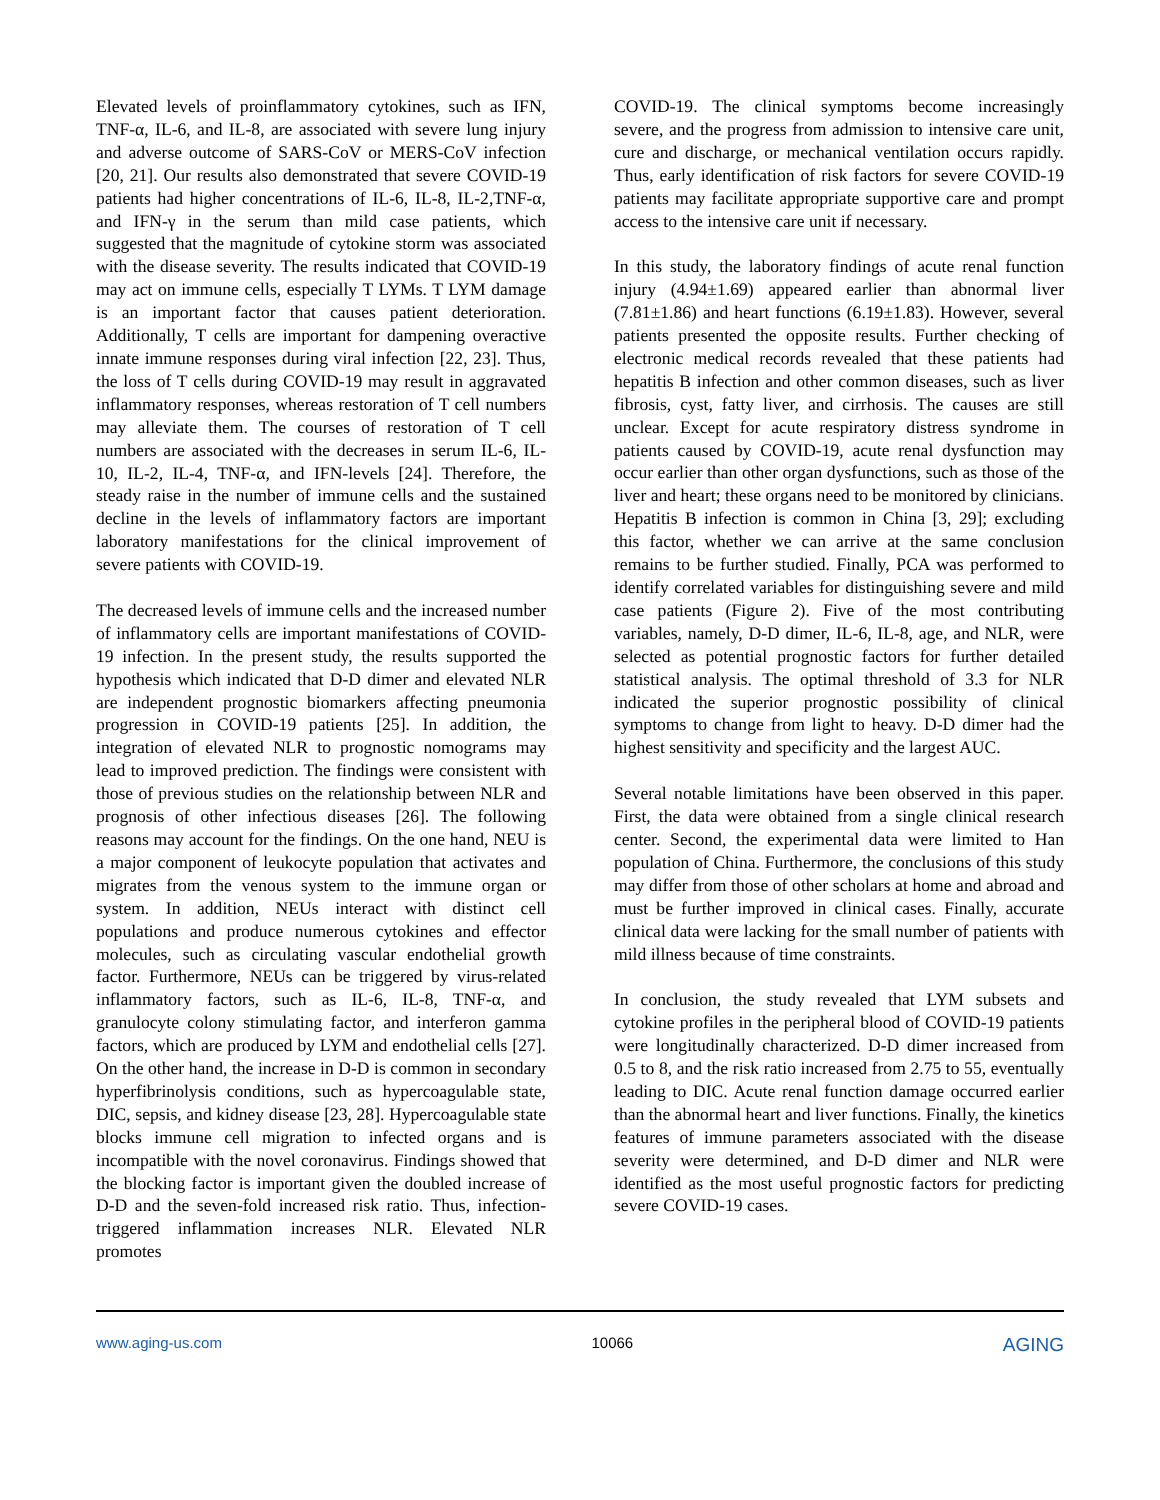Elevated levels of proinflammatory cytokines, such as IFN, TNF-α, IL-6, and IL-8, are associated with severe lung injury and adverse outcome of SARS-CoV or MERS-CoV infection [20, 21]. Our results also demonstrated that severe COVID-19 patients had higher concentrations of IL-6, IL-8, IL-2,TNF-α, and IFN-γ in the serum than mild case patients, which suggested that the magnitude of cytokine storm was associated with the disease severity. The results indicated that COVID-19 may act on immune cells, especially T LYMs. T LYM damage is an important factor that causes patient deterioration. Additionally, T cells are important for dampening overactive innate immune responses during viral infection [22, 23]. Thus, the loss of T cells during COVID-19 may result in aggravated inflammatory responses, whereas restoration of T cell numbers may alleviate them. The courses of restoration of T cell numbers are associated with the decreases in serum IL-6, IL-10, IL-2, IL-4, TNF-α, and IFN-levels [24]. Therefore, the steady raise in the number of immune cells and the sustained decline in the levels of inflammatory factors are important laboratory manifestations for the clinical improvement of severe patients with COVID-19.
The decreased levels of immune cells and the increased number of inflammatory cells are important manifestations of COVID-19 infection. In the present study, the results supported the hypothesis which indicated that D-D dimer and elevated NLR are independent prognostic biomarkers affecting pneumonia progression in COVID-19 patients [25]. In addition, the integration of elevated NLR to prognostic nomograms may lead to improved prediction. The findings were consistent with those of previous studies on the relationship between NLR and prognosis of other infectious diseases [26]. The following reasons may account for the findings. On the one hand, NEU is a major component of leukocyte population that activates and migrates from the venous system to the immune organ or system. In addition, NEUs interact with distinct cell populations and produce numerous cytokines and effector molecules, such as circulating vascular endothelial growth factor. Furthermore, NEUs can be triggered by virus-related inflammatory factors, such as IL-6, IL-8, TNF-α, and granulocyte colony stimulating factor, and interferon gamma factors, which are produced by LYM and endothelial cells [27]. On the other hand, the increase in D-D is common in secondary hyperfibrinolysis conditions, such as hypercoagulable state, DIC, sepsis, and kidney disease [23, 28]. Hypercoagulable state blocks immune cell migration to infected organs and is incompatible with the novel coronavirus. Findings showed that the blocking factor is important given the doubled increase of D-D and the seven-fold increased risk ratio. Thus, infection-triggered inflammation increases NLR. Elevated NLR promotes
COVID-19. The clinical symptoms become increasingly severe, and the progress from admission to intensive care unit, cure and discharge, or mechanical ventilation occurs rapidly. Thus, early identification of risk factors for severe COVID-19 patients may facilitate appropriate supportive care and prompt access to the intensive care unit if necessary.
In this study, the laboratory findings of acute renal function injury (4.94±1.69) appeared earlier than abnormal liver (7.81±1.86) and heart functions (6.19±1.83). However, several patients presented the opposite results. Further checking of electronic medical records revealed that these patients had hepatitis B infection and other common diseases, such as liver fibrosis, cyst, fatty liver, and cirrhosis. The causes are still unclear. Except for acute respiratory distress syndrome in patients caused by COVID-19, acute renal dysfunction may occur earlier than other organ dysfunctions, such as those of the liver and heart; these organs need to be monitored by clinicians. Hepatitis B infection is common in China [3, 29]; excluding this factor, whether we can arrive at the same conclusion remains to be further studied. Finally, PCA was performed to identify correlated variables for distinguishing severe and mild case patients (Figure 2). Five of the most contributing variables, namely, D-D dimer, IL-6, IL-8, age, and NLR, were selected as potential prognostic factors for further detailed statistical analysis. The optimal threshold of 3.3 for NLR indicated the superior prognostic possibility of clinical symptoms to change from light to heavy. D-D dimer had the highest sensitivity and specificity and the largest AUC.
Several notable limitations have been observed in this paper. First, the data were obtained from a single clinical research center. Second, the experimental data were limited to Han population of China. Furthermore, the conclusions of this study may differ from those of other scholars at home and abroad and must be further improved in clinical cases. Finally, accurate clinical data were lacking for the small number of patients with mild illness because of time constraints.
In conclusion, the study revealed that LYM subsets and cytokine profiles in the peripheral blood of COVID-19 patients were longitudinally characterized. D-D dimer increased from 0.5 to 8, and the risk ratio increased from 2.75 to 55, eventually leading to DIC. Acute renal function damage occurred earlier than the abnormal heart and liver functions. Finally, the kinetics features of immune parameters associated with the disease severity were determined, and D-D dimer and NLR were identified as the most useful prognostic factors for predicting severe COVID-19 cases.
www.aging-us.com 10066 AGING